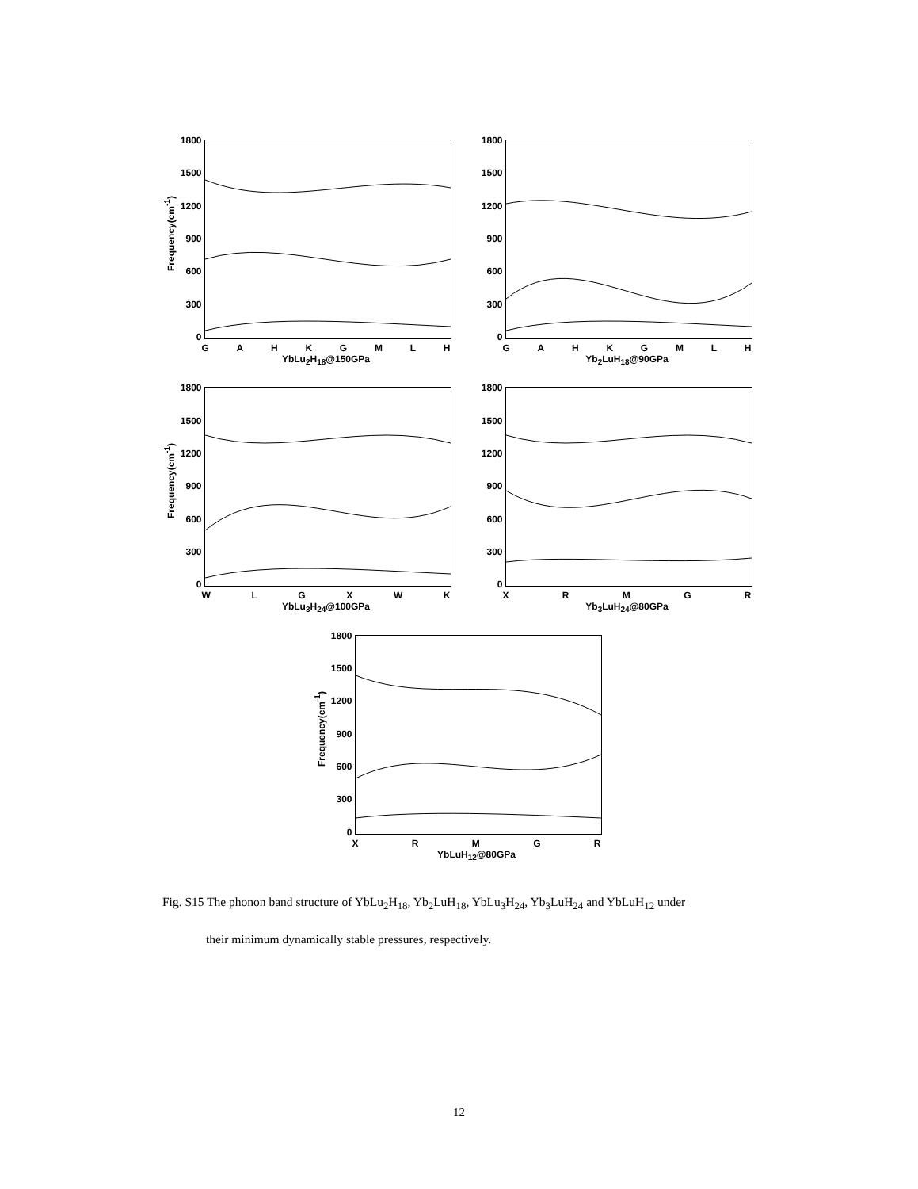Frequency(cm<sup>-1</sup>)
1800
1500
1200
900
600
300
0
GAHKGMLH
YbLu<sub>2</sub>H<sub>18</sub>@150GPa
1800
1500
1200
900
600
300
0
GAHKGMLH
Yb<sub>2</sub>LuH<sub>18</sub>@90GPa
Frequency(cm<sup>-1</sup>)
1800
1500
1200
900
600
300
0
WLGXWK
YbLu<sub>3</sub>H<sub>24</sub>@100GPa
1800
1500
1200
900
600
300
0
XRMGR
Yb<sub>3</sub>LuH<sub>24</sub>@80GPa
Frequency(cm<sup>-1</sup>)
1800
1500
1200
900
600
300
0
XRMGR
YbLuH<sub>12</sub>@80GPa
Fig. S15 The phonon band structure of YbLu<sub>2</sub>H<sub>18</sub>, Yb<sub>2</sub>LuH<sub>18</sub>, YbLu<sub>3</sub>H<sub>24</sub>, Yb<sub>3</sub>LuH<sub>24</sub> and YbLuH<sub>12</sub> under
their minimum dynamically stable pressures, respectively.
12